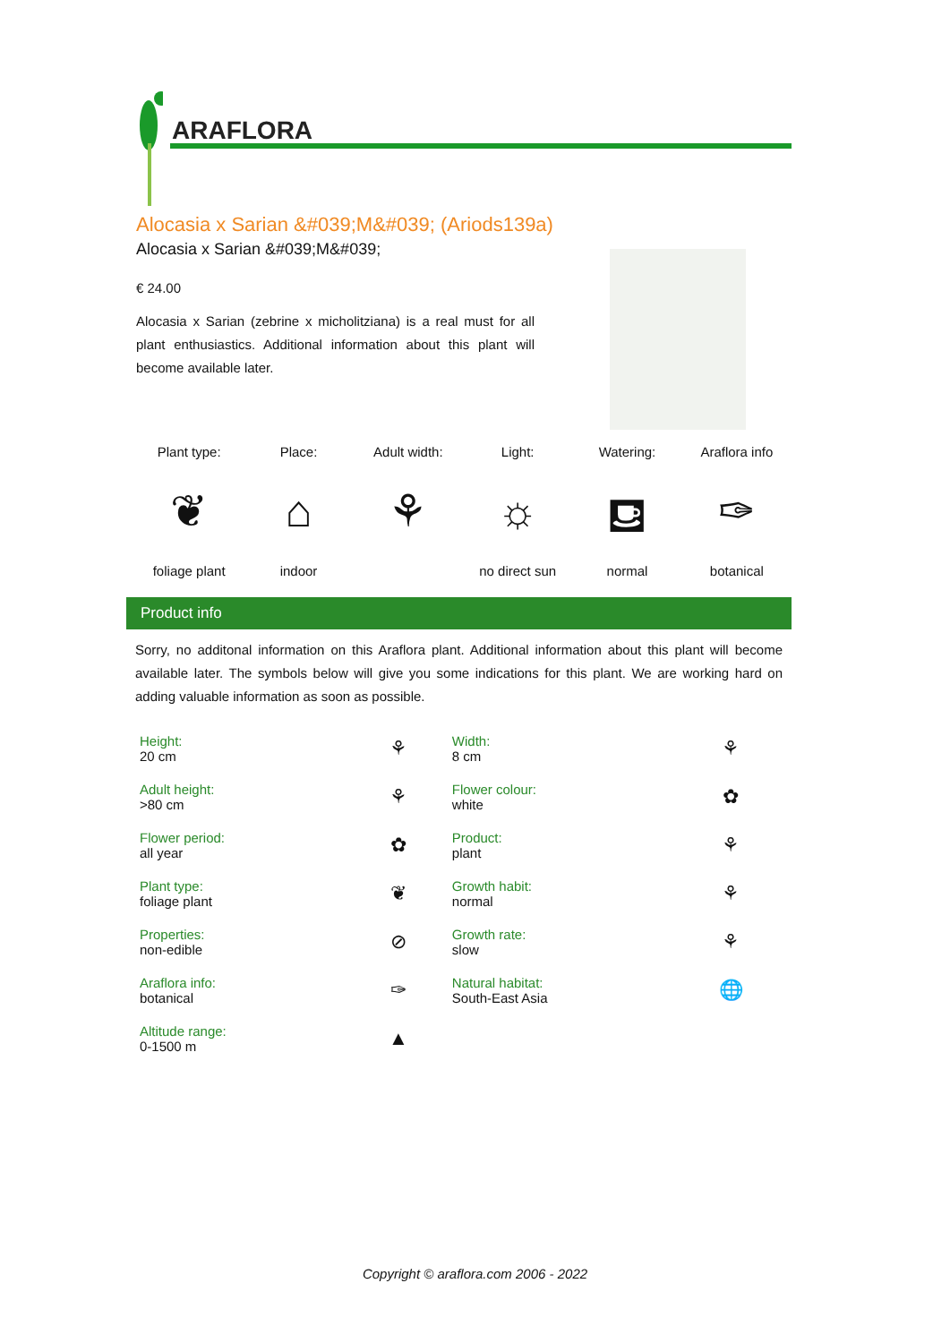ARAFLORA
Alocasia x Sarian &#039;M&#039; (Ariods139a)
Alocasia x Sarian &#039;M&#039;
€ 24.00
Alocasia x Sarian (zebrine x micholitziana) is a real must for all plant enthusiastics. Additional information about this plant will become available later.
| Plant type: | Place: | Adult width: | Light: | Watering: | Araflora info |
| ❦ | ⌂ | ⚘ | ☼ | ⛾ | ✑ |
| foliage plant | indoor | | no direct sun | normal | botanical |
Product info
Sorry, no additonal information on this Araflora plant. Additional information about this plant will become available later. The symbols below will give you some indications for this plant. We are working hard on adding valuable information as soon as possible.
| Height: 20 cm | ⚘ | Width: 8 cm | ⚘ |
| Adult height: >80 cm | ⚘ | Flower colour: white | ✿ |
| Flower period: all year | ✿ | Product: plant | ⚘ |
| Plant type: foliage plant | ❦ | Growth habit: normal | ⚘ |
| Properties: non-edible | ⊘ | Growth rate: slow | ⚘ |
| Araflora info: botanical | ✑ | Natural habitat: South-East Asia | 🌐 |
| Altitude range: 0-1500 m | ▲ | | |
Copyright © araflora.com 2006 - 2022